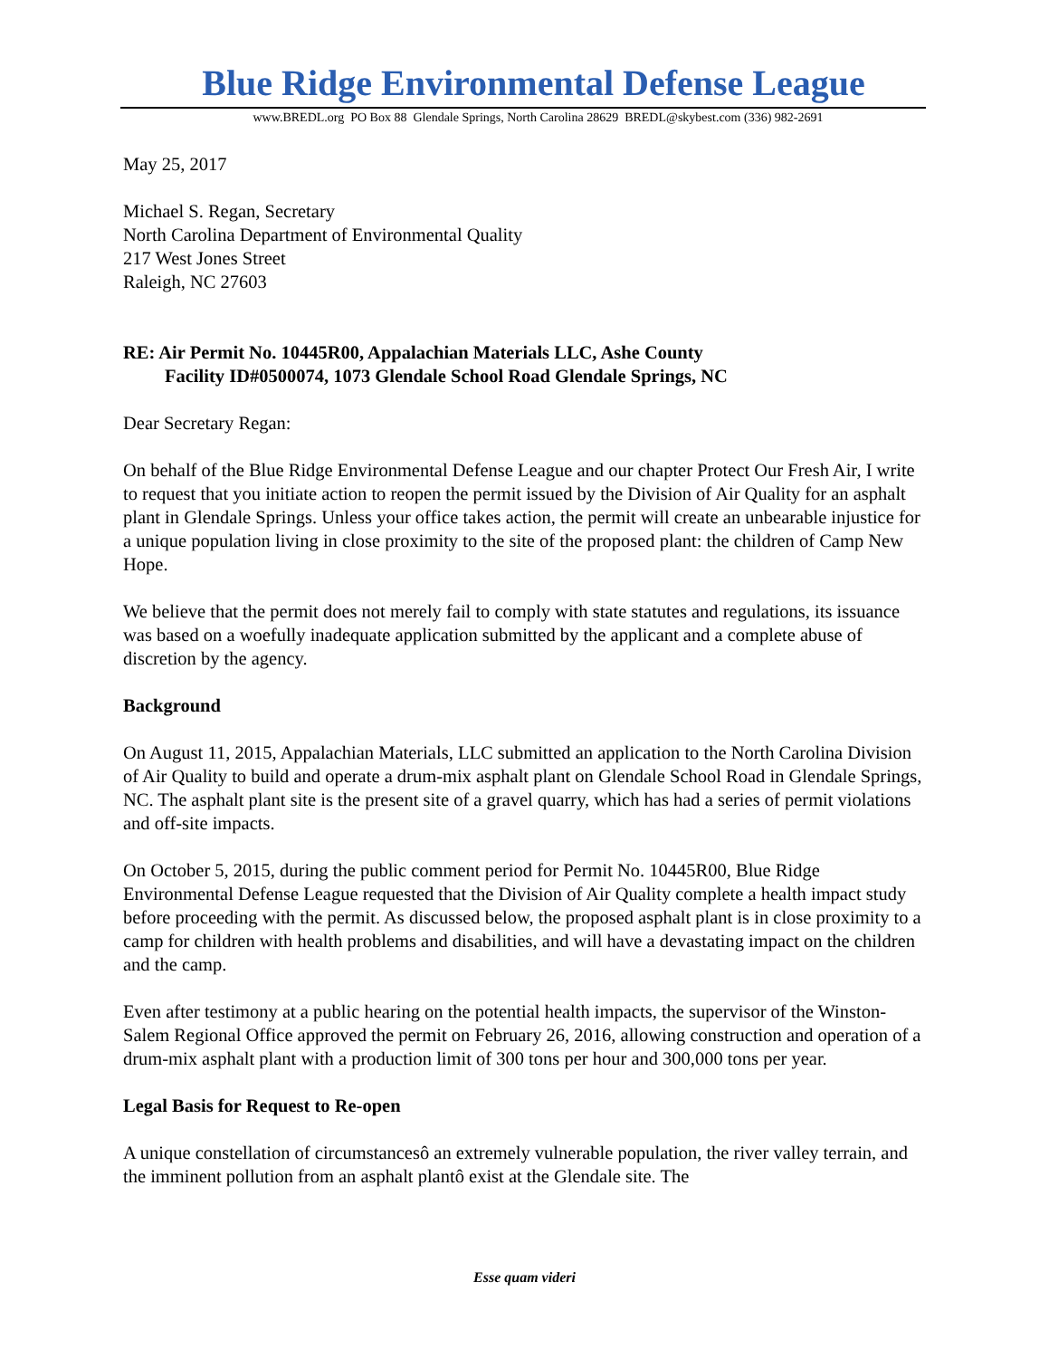Blue Ridge Environmental Defense League
www.BREDL.org PO Box 88 Glendale Springs, North Carolina 28629 BREDL@skybest.com (336) 982-2691
May 25, 2017
Michael S. Regan, Secretary
North Carolina Department of Environmental Quality
217 West Jones Street
Raleigh, NC 27603
RE: Air Permit No. 10445R00, Appalachian Materials LLC, Ashe County
Facility ID#0500074, 1073 Glendale School Road Glendale Springs, NC
Dear Secretary Regan:
On behalf of the Blue Ridge Environmental Defense League and our chapter Protect Our Fresh Air, I write to request that you initiate action to reopen the permit issued by the Division of Air Quality for an asphalt plant in Glendale Springs. Unless your office takes action, the permit will create an unbearable injustice for a unique population living in close proximity to the site of the proposed plant: the children of Camp New Hope.
We believe that the permit does not merely fail to comply with state statutes and regulations, its issuance was based on a woefully inadequate application submitted by the applicant and a complete abuse of discretion by the agency.
Background
On August 11, 2015, Appalachian Materials, LLC submitted an application to the North Carolina Division of Air Quality to build and operate a drum-mix asphalt plant on Glendale School Road in Glendale Springs, NC. The asphalt plant site is the present site of a gravel quarry, which has had a series of permit violations and off-site impacts.
On October 5, 2015, during the public comment period for Permit No. 10445R00, Blue Ridge Environmental Defense League requested that the Division of Air Quality complete a health impact study before proceeding with the permit. As discussed below, the proposed asphalt plant is in close proximity to a camp for children with health problems and disabilities, and will have a devastating impact on the children and the camp.
Even after testimony at a public hearing on the potential health impacts, the supervisor of the Winston-Salem Regional Office approved the permit on February 26, 2016, allowing construction and operation of a drum-mix asphalt plant with a production limit of 300 tons per hour and 300,000 tons per year.
Legal Basis for Request to Re-open
A unique constellation of circumstancesô an extremely vulnerable population, the river valley terrain, and the imminent pollution from an asphalt plantô exist at the Glendale site. The
Esse quam videri